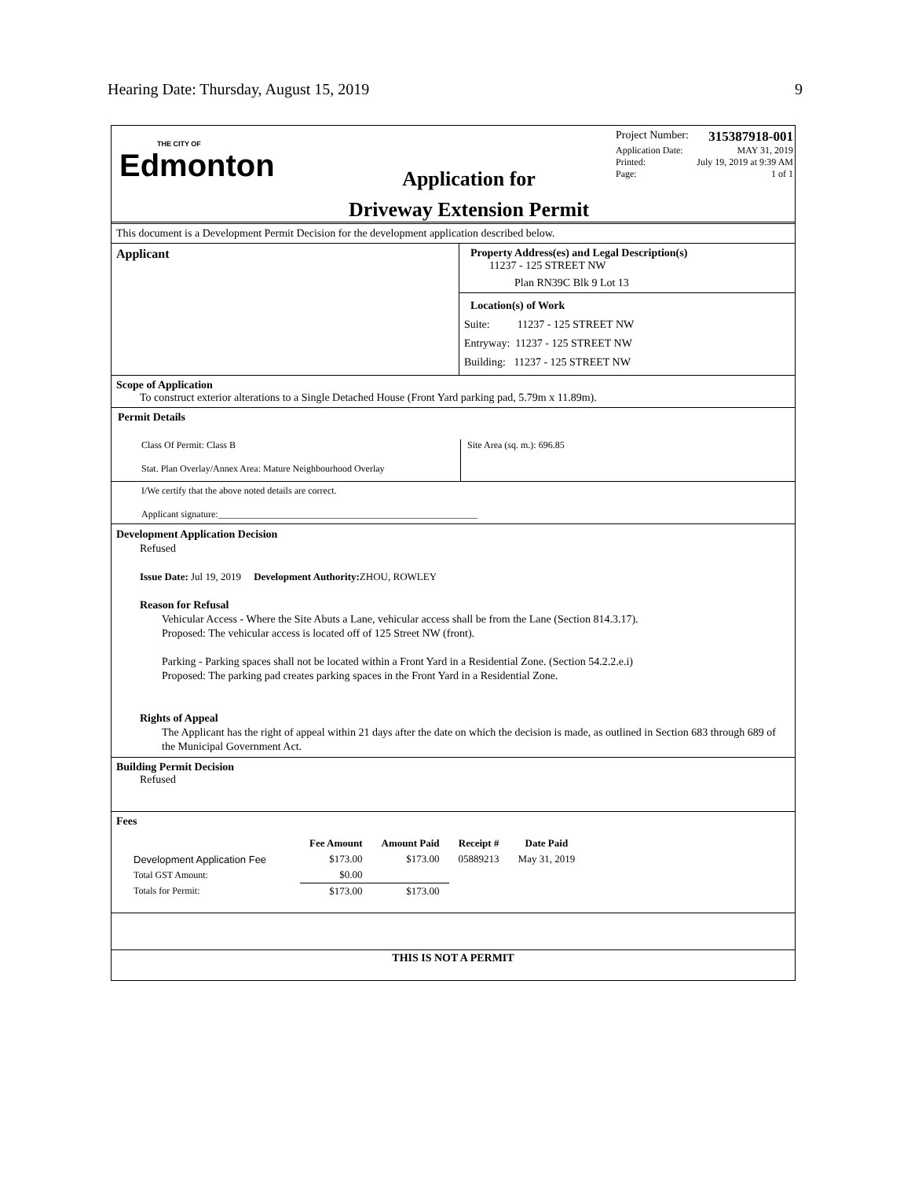Hearing Date: Thursday, August 15, 2019 9
THE CITY OF
Edmonton
Application for
Driveway Extension Permit
Project Number: 315387918-001
Application Date: MAY 31, 2019
Printed: July 19, 2019 at 9:39 AM
Page: 1 of 1
This document is a Development Permit Decision for the development application described below.
Applicant Property Address(es) and Legal Description(s)
11237 - 125 STREET NW
Plan RN39C Blk 9 Lot 13
Location(s) of Work
Suite: 11237 - 125 STREET NW
Entryway: 11237 - 125 STREET NW
Building: 11237 - 125 STREET NW
Scope of Application
To construct exterior alterations to a Single Detached House (Front Yard parking pad, 5.79m x 11.89m).
Permit Details
Class Of Permit: Class B
Stat. Plan Overlay/Annex Area: Mature Neighbourhood Overlay
Site Area (sq. m.): 696.85
I/We certify that the above noted details are correct.
Applicant signature:_______________________________________________________
Development Application Decision
Refused
Issue Date: Jul 19, 2019 Development Authority: ZHOU, ROWLEY
Reason for Refusal
Vehicular Access - Where the Site Abuts a Lane, vehicular access shall be from the Lane (Section 814.3.17).
Proposed: The vehicular access is located off of 125 Street NW (front).
Parking - Parking spaces shall not be located within a Front Yard in a Residential Zone. (Section 54.2.2.e.i)
Proposed: The parking pad creates parking spaces in the Front Yard in a Residential Zone.
Rights of Appeal
The Applicant has the right of appeal within 21 days after the date on which the decision is made, as outlined in Section 683 through 689 of the Municipal Government Act.
Building Permit Decision
Refused
Fees
| | Fee Amount | Amount Paid | Receipt # | Date Paid |
| --- | --- | --- | --- | --- |
| Development Application Fee | $173.00 | $173.00 | 05889213 | May 31, 2019 |
| Total GST Amount: | $0.00 | | | |
| Totals for Permit: | $173.00 | $173.00 | | |
THIS IS NOT A PERMIT